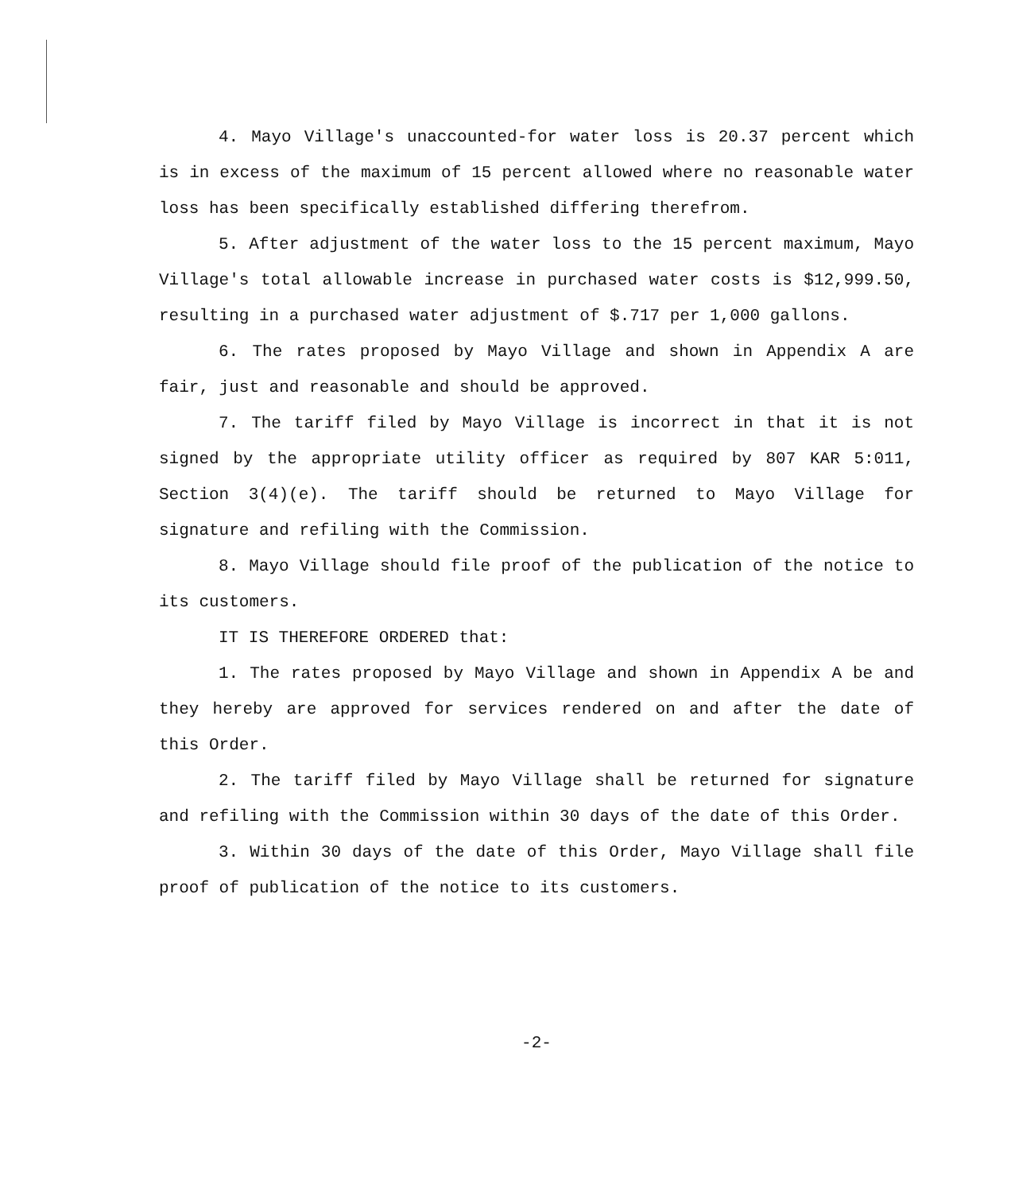4. Mayo Village's unaccounted-for water loss is 20.37 percent which is in excess of the maximum of 15 percent allowed where no reasonable water loss has been specifically established differing therefrom.
5. After adjustment of the water loss to the 15 percent maximum, Mayo Village's total allowable increase in purchased water costs is $12,999.50, resulting in a purchased water adjustment of $.717 per 1,000 gallons.
6. The rates proposed by Mayo Village and shown in Appendix A are fair, just and reasonable and should be approved.
7. The tariff filed by Mayo Village is incorrect in that it is not signed by the appropriate utility officer as required by 807 KAR 5:011, Section 3(4)(e). The tariff should be returned to Mayo Village for signature and refiling with the Commission.
8. Mayo Village should file proof of the publication of the notice to its customers.
IT IS THEREFORE ORDERED that:
1. The rates proposed by Mayo Village and shown in Appendix A be and they hereby are approved for services rendered on and after the date of this Order.
2. The tariff filed by Mayo Village shall be returned for signature and refiling with the Commission within 30 days of the date of this Order.
3. Within 30 days of the date of this Order, Mayo Village shall file proof of publication of the notice to its customers.
-2-